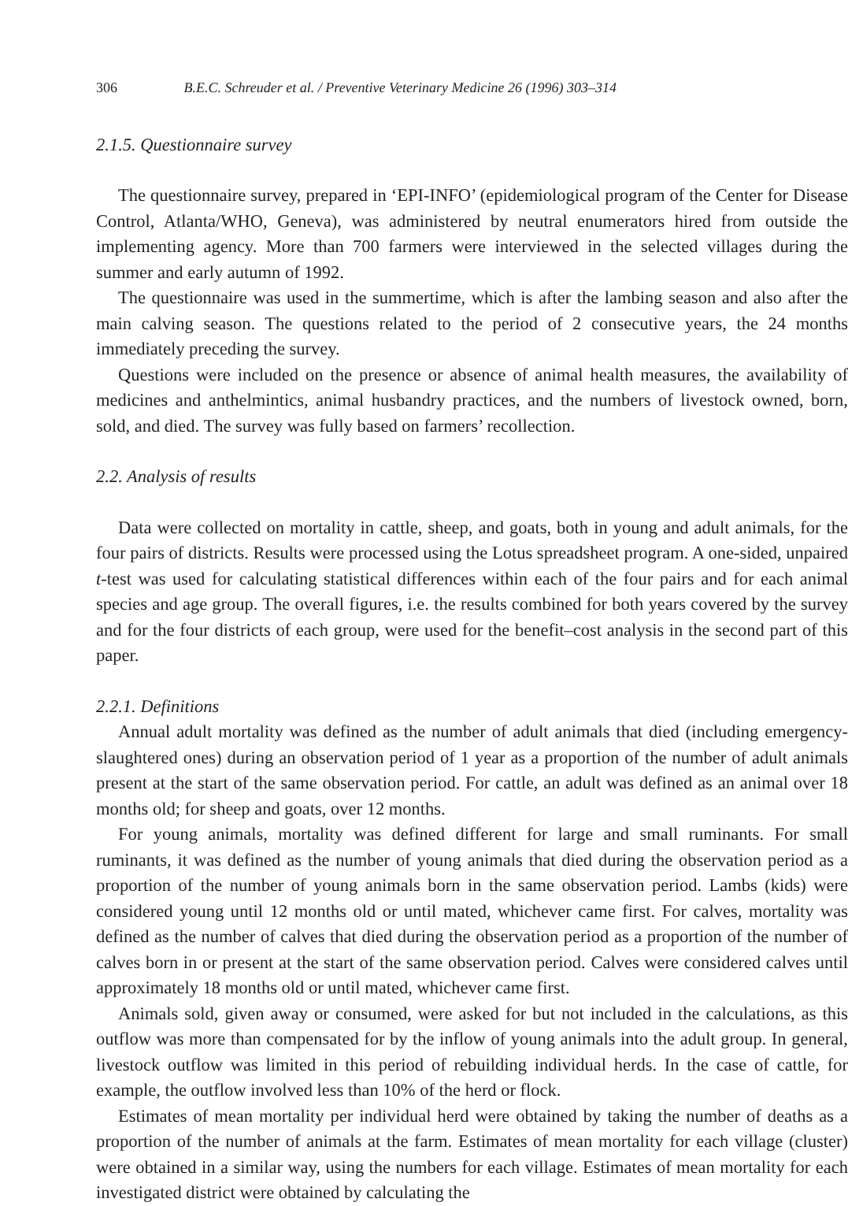306 B.E.C. Schreuder et al. / Preventive Veterinary Medicine 26 (1996) 303–314
2.1.5. Questionnaire survey
The questionnaire survey, prepared in ‘EPI-INFO’ (epidemiological program of the Center for Disease Control, Atlanta/WHO, Geneva), was administered by neutral enumerators hired from outside the implementing agency. More than 700 farmers were interviewed in the selected villages during the summer and early autumn of 1992.
The questionnaire was used in the summertime, which is after the lambing season and also after the main calving season. The questions related to the period of 2 consecutive years, the 24 months immediately preceding the survey.
Questions were included on the presence or absence of animal health measures, the availability of medicines and anthelmintics, animal husbandry practices, and the numbers of livestock owned, born, sold, and died. The survey was fully based on farmers’ recollection.
2.2. Analysis of results
Data were collected on mortality in cattle, sheep, and goats, both in young and adult animals, for the four pairs of districts. Results were processed using the Lotus spreadsheet program. A one-sided, unpaired t-test was used for calculating statistical differences within each of the four pairs and for each animal species and age group. The overall figures, i.e. the results combined for both years covered by the survey and for the four districts of each group, were used for the benefit–cost analysis in the second part of this paper.
2.2.1. Definitions
Annual adult mortality was defined as the number of adult animals that died (including emergency-slaughtered ones) during an observation period of 1 year as a proportion of the number of adult animals present at the start of the same observation period. For cattle, an adult was defined as an animal over 18 months old; for sheep and goats, over 12 months.
For young animals, mortality was defined different for large and small ruminants. For small ruminants, it was defined as the number of young animals that died during the observation period as a proportion of the number of young animals born in the same observation period. Lambs (kids) were considered young until 12 months old or until mated, whichever came first. For calves, mortality was defined as the number of calves that died during the observation period as a proportion of the number of calves born in or present at the start of the same observation period. Calves were considered calves until approximately 18 months old or until mated, whichever came first.
Animals sold, given away or consumed, were asked for but not included in the calculations, as this outflow was more than compensated for by the inflow of young animals into the adult group. In general, livestock outflow was limited in this period of rebuilding individual herds. In the case of cattle, for example, the outflow involved less than 10% of the herd or flock.
Estimates of mean mortality per individual herd were obtained by taking the number of deaths as a proportion of the number of animals at the farm. Estimates of mean mortality for each village (cluster) were obtained in a similar way, using the numbers for each village. Estimates of mean mortality for each investigated district were obtained by calculating the